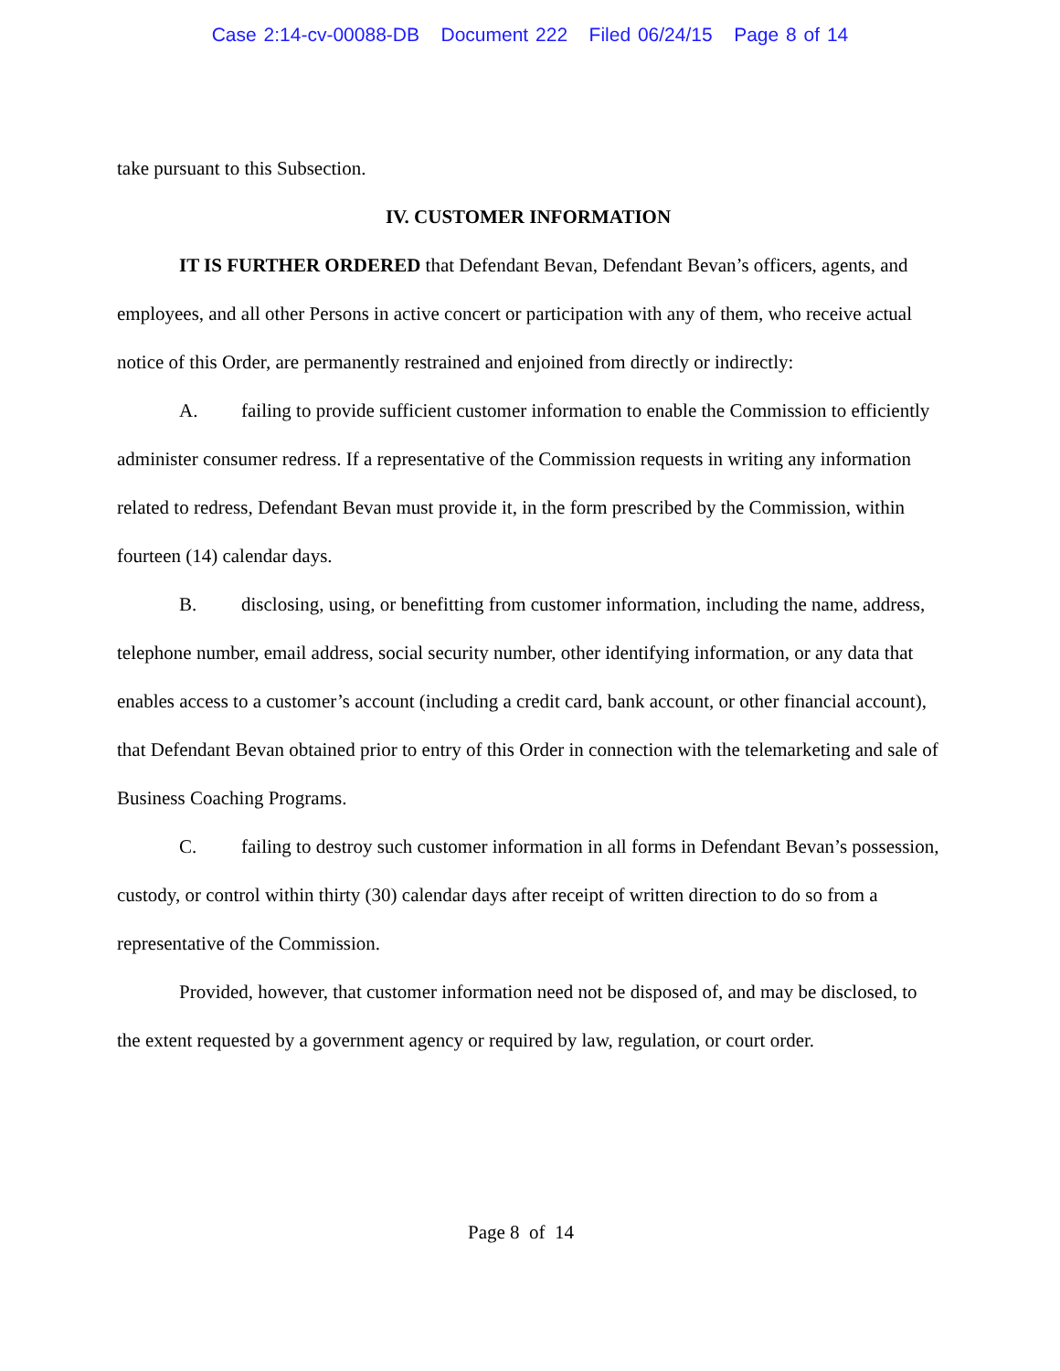Case 2:14-cv-00088-DB Document 222 Filed 06/24/15 Page 8 of 14
take pursuant to this Subsection.
IV. CUSTOMER INFORMATION
IT IS FURTHER ORDERED that Defendant Bevan, Defendant Bevan’s officers, agents, and employees, and all other Persons in active concert or participation with any of them, who receive actual notice of this Order, are permanently restrained and enjoined from directly or indirectly:
A. failing to provide sufficient customer information to enable the Commission to efficiently administer consumer redress. If a representative of the Commission requests in writing any information related to redress, Defendant Bevan must provide it, in the form prescribed by the Commission, within fourteen (14) calendar days.
B. disclosing, using, or benefitting from customer information, including the name, address, telephone number, email address, social security number, other identifying information, or any data that enables access to a customer’s account (including a credit card, bank account, or other financial account), that Defendant Bevan obtained prior to entry of this Order in connection with the telemarketing and sale of Business Coaching Programs.
C. failing to destroy such customer information in all forms in Defendant Bevan’s possession, custody, or control within thirty (30) calendar days after receipt of written direction to do so from a representative of the Commission.
Provided, however, that customer information need not be disposed of, and may be disclosed, to the extent requested by a government agency or required by law, regulation, or court order.
Page 8 of 14